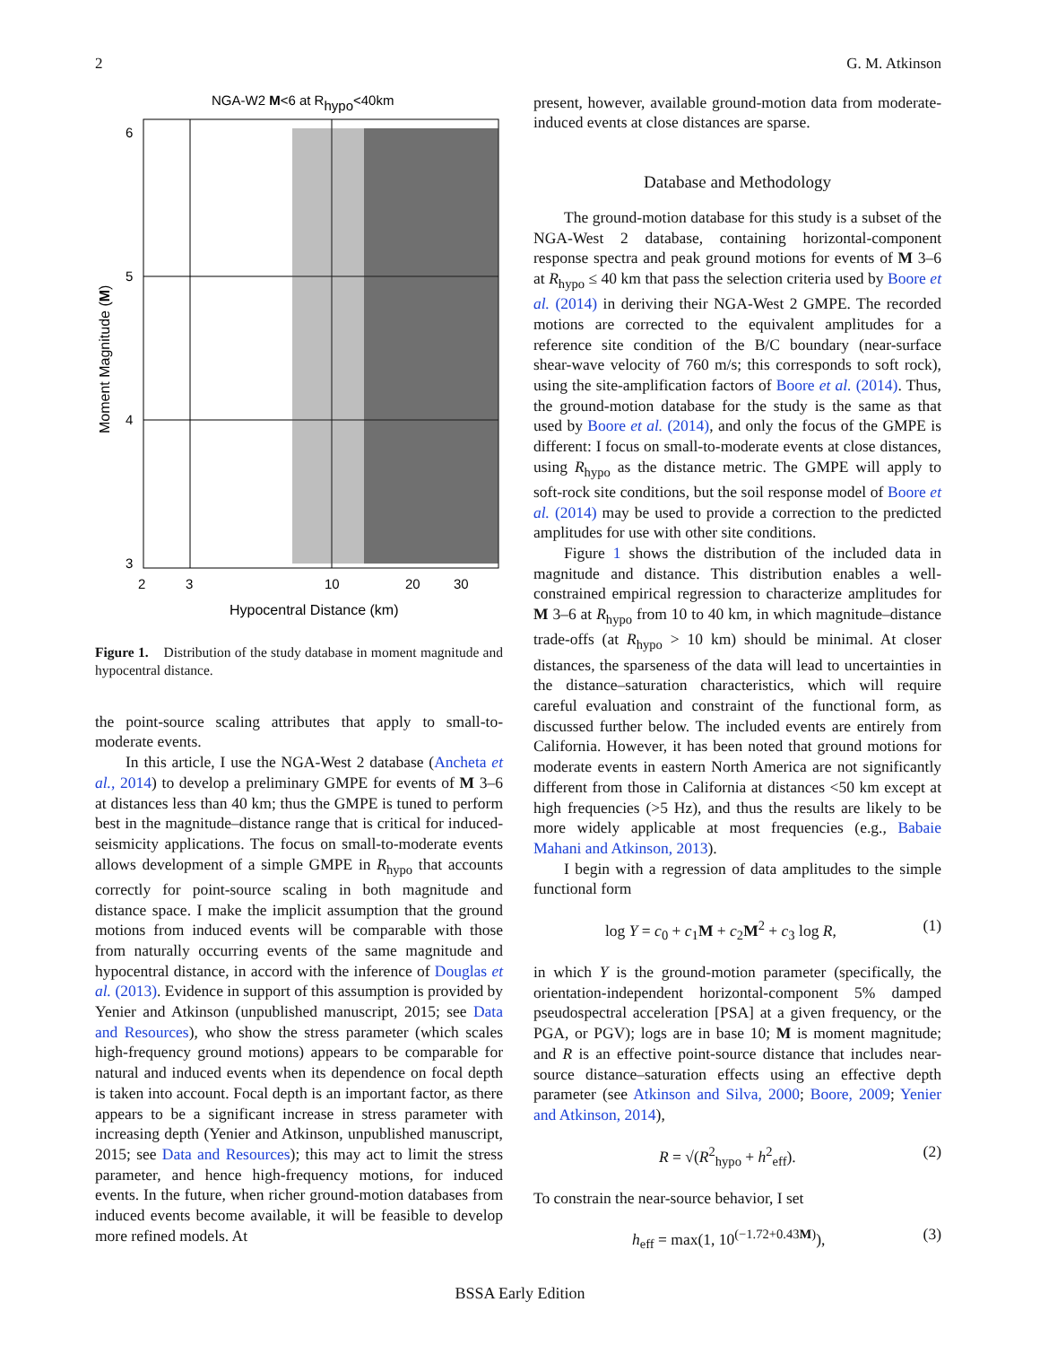2 G. M. Atkinson
NGA-W2 M<6 at Rhypo<40km
6
5
4
3
2
3
10
20
30
Hypocentral Distance (km)
Moment Magnitude (M)
Figure 1. Distribution of the study database in moment magnitude and hypocentral distance.
the point-source scaling attributes that apply to small-to-moderate events.
In this article, I use the NGA-West 2 database (Ancheta et al., 2014) to develop a preliminary GMPE for events of M 3–6 at distances less than 40 km; thus the GMPE is tuned to perform best in the magnitude–distance range that is critical for induced-seismicity applications. The focus on small-to-moderate events allows development of a simple GMPE in R<sub>hypo</sub> that accounts correctly for point-source scaling in both magnitude and distance space. I make the implicit assumption that the ground motions from induced events will be comparable with those from naturally occurring events of the same magnitude and hypocentral distance, in accord with the inference of Douglas et al. (2013). Evidence in support of this assumption is provided by Yenier and Atkinson (unpublished manuscript, 2015; see Data and Resources), who show the stress parameter (which scales high-frequency ground motions) appears to be comparable for natural and induced events when its dependence on focal depth is taken into account. Focal depth is an important factor, as there appears to be a significant increase in stress parameter with increasing depth (Yenier and Atkinson, unpublished manuscript, 2015; see Data and Resources); this may act to limit the stress parameter, and hence high-frequency motions, for induced events. In the future, when richer ground-motion databases from induced events become available, it will be feasible to develop more refined models. At
present, however, available ground-motion data from moderate-induced events at close distances are sparse.
Database and Methodology
The ground-motion database for this study is a subset of the NGA-West 2 database, containing horizontal-component response spectra and peak ground motions for events of M 3–6 at R<sub>hypo</sub> ≤ 40 km that pass the selection criteria used by Boore et al. (2014) in deriving their NGA-West 2 GMPE. The recorded motions are corrected to the equivalent amplitudes for a reference site condition of the B/C boundary (near-surface shear-wave velocity of 760 m/s; this corresponds to soft rock), using the site-amplification factors of Boore et al. (2014). Thus, the ground-motion database for the study is the same as that used by Boore et al. (2014), and only the focus of the GMPE is different: I focus on small-to-moderate events at close distances, using R<sub>hypo</sub> as the distance metric. The GMPE will apply to soft-rock site conditions, but the soil response model of Boore et al. (2014) may be used to provide a correction to the predicted amplitudes for use with other site conditions.
Figure 1 shows the distribution of the included data in magnitude and distance. This distribution enables a well-constrained empirical regression to characterize amplitudes for M 3–6 at R<sub>hypo</sub> from 10 to 40 km, in which magnitude–distance trade-offs (at R<sub>hypo</sub> > 10 km) should be minimal. At closer distances, the sparseness of the data will lead to uncertainties in the distance–saturation characteristics, which will require careful evaluation and constraint of the functional form, as discussed further below. The included events are entirely from California. However, it has been noted that ground motions for moderate events in eastern North America are not significantly different from those in California at distances <50 km except at high frequencies (>5 Hz), and thus the results are likely to be more widely applicable at most frequencies (e.g., Babaie Mahani and Atkinson, 2013).
I begin with a regression of data amplitudes to the simple functional form
log Y = c<sub>0</sub> + c<sub>1</sub>M + c<sub>2</sub>M<sup>2</sup> + c<sub>3</sub> log R, (1)
in which Y is the ground-motion parameter (specifically, the orientation-independent horizontal-component 5% damped pseudospectral acceleration [PSA] at a given frequency, or the PGA, or PGV); logs are in base 10; M is moment magnitude; and R is an effective point-source distance that includes near-source distance–saturation effects using an effective depth parameter (see Atkinson and Silva, 2000; Boore, 2009; Yenier and Atkinson, 2014),
R = √(R<sup>2</sup><sub>hypo</sub> + h<sup>2</sup><sub>eff</sub>). (2)
To constrain the near-source behavior, I set
h<sub>eff</sub> = max(1, 10<sup>(−1.72+0.43M)</sup>), (3)
BSSA Early Edition